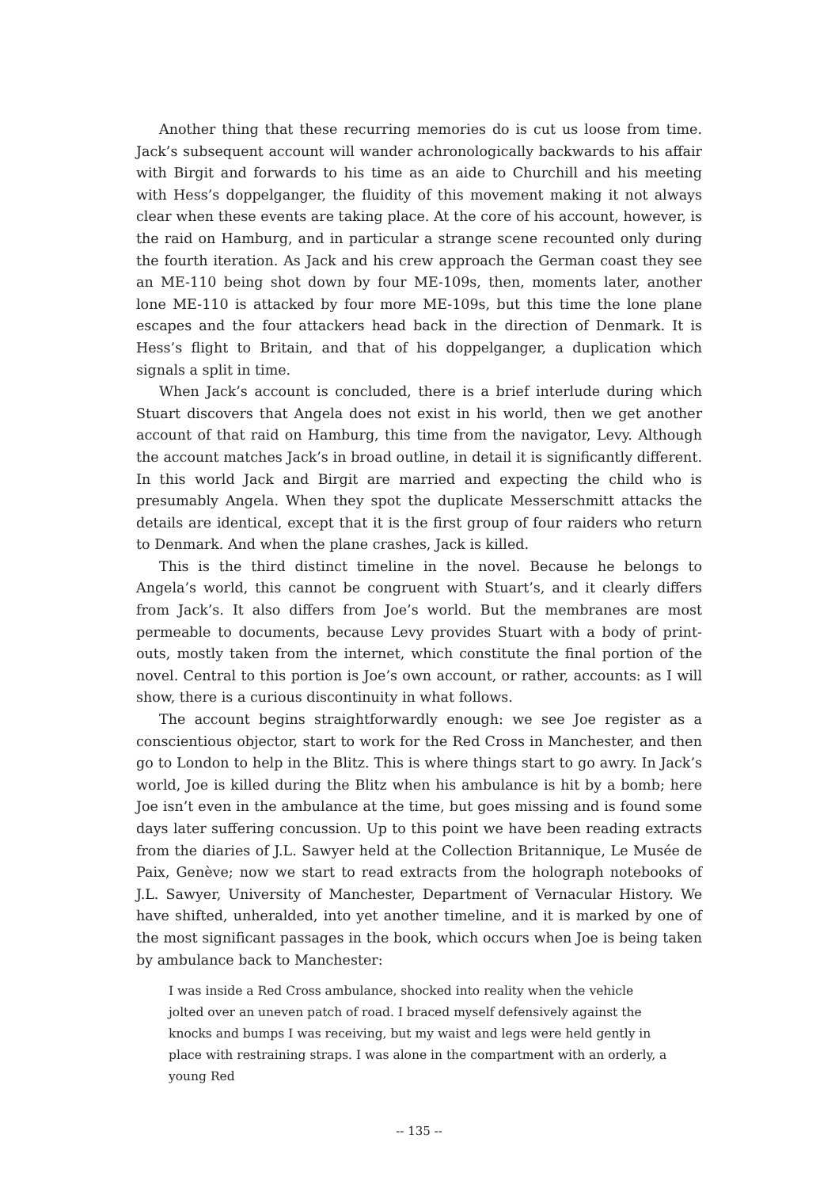Another thing that these recurring memories do is cut us loose from time. Jack’s subsequent account will wander achronologically backwards to his affair with Birgit and forwards to his time as an aide to Churchill and his meeting with Hess’s doppelganger, the fluidity of this movement making it not always clear when these events are taking place. At the core of his account, however, is the raid on Hamburg, and in particular a strange scene recounted only during the fourth iteration. As Jack and his crew approach the German coast they see an ME-110 being shot down by four ME-109s, then, moments later, another lone ME-110 is attacked by four more ME-109s, but this time the lone plane escapes and the four attackers head back in the direction of Denmark. It is Hess’s flight to Britain, and that of his doppelganger, a duplication which signals a split in time.
When Jack’s account is concluded, there is a brief interlude during which Stuart discovers that Angela does not exist in his world, then we get another account of that raid on Hamburg, this time from the navigator, Levy. Although the account matches Jack’s in broad outline, in detail it is significantly different. In this world Jack and Birgit are married and expecting the child who is presumably Angela. When they spot the duplicate Messerschmitt attacks the details are identical, except that it is the first group of four raiders who return to Denmark. And when the plane crashes, Jack is killed.
This is the third distinct timeline in the novel. Because he belongs to Angela’s world, this cannot be congruent with Stuart’s, and it clearly differs from Jack’s. It also differs from Joe’s world. But the membranes are most permeable to documents, because Levy provides Stuart with a body of print-outs, mostly taken from the internet, which constitute the final portion of the novel. Central to this portion is Joe’s own account, or rather, accounts: as I will show, there is a curious discontinuity in what follows.
The account begins straightforwardly enough: we see Joe register as a conscientious objector, start to work for the Red Cross in Manchester, and then go to London to help in the Blitz. This is where things start to go awry. In Jack’s world, Joe is killed during the Blitz when his ambulance is hit by a bomb; here Joe isn’t even in the ambulance at the time, but goes missing and is found some days later suffering concussion. Up to this point we have been reading extracts from the diaries of J.L. Sawyer held at the Collection Britannique, Le Musée de Paix, Genève; now we start to read extracts from the holograph notebooks of J.L. Sawyer, University of Manchester, Department of Vernacular History. We have shifted, unheralded, into yet another timeline, and it is marked by one of the most significant passages in the book, which occurs when Joe is being taken by ambulance back to Manchester:
I was inside a Red Cross ambulance, shocked into reality when the vehicle jolted over an uneven patch of road. I braced myself defensively against the knocks and bumps I was receiving, but my waist and legs were held gently in place with restraining straps. I was alone in the compartment with an orderly, a young Red
-- 135 --